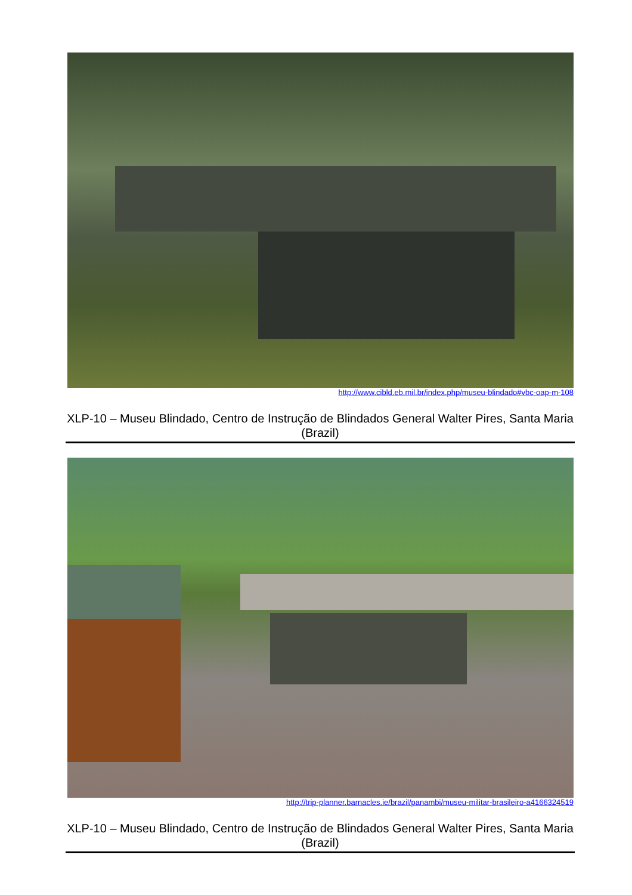http://www.cibld.eb.mil.br/index.php/museu-blindado#vbc-oap-m-108
XLP-10 – Museu Blindado, Centro de Instrução de Blindados General Walter Pires, Santa Maria (Brazil)
http://trip-planner.barnacles.ie/brazil/panambi/museu-militar-brasileiro-a4166324519
XLP-10 – Museu Blindado, Centro de Instrução de Blindados General Walter Pires, Santa Maria (Brazil)